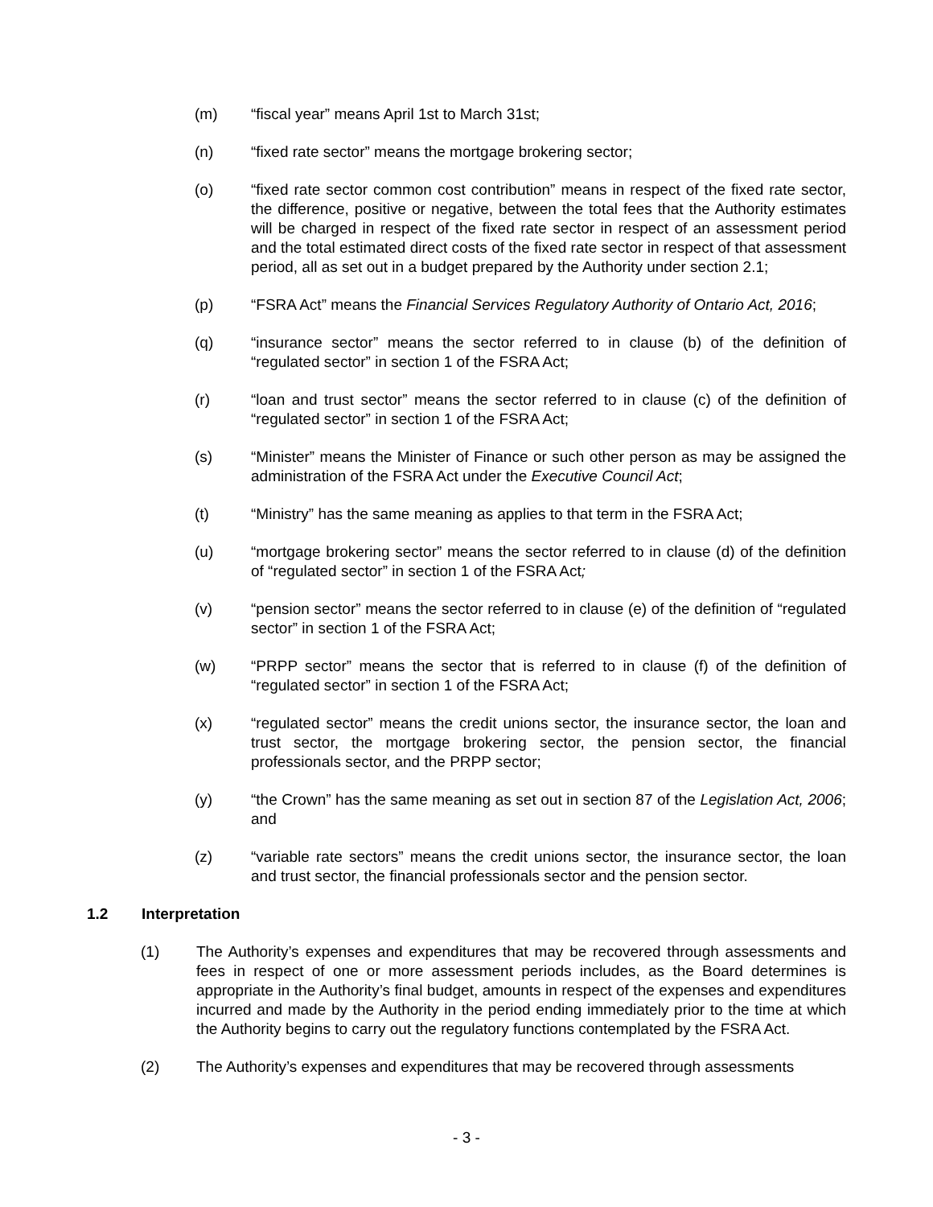(m) “fiscal year” means April 1st to March 31st;
(n) “fixed rate sector” means the mortgage brokering sector;
(o) “fixed rate sector common cost contribution” means in respect of the fixed rate sector, the difference, positive or negative, between the total fees that the Authority estimates will be charged in respect of the fixed rate sector in respect of an assessment period and the total estimated direct costs of the fixed rate sector in respect of that assessment period, all as set out in a budget prepared by the Authority under section 2.1;
(p) “FSRA Act” means the Financial Services Regulatory Authority of Ontario Act, 2016;
(q) “insurance sector” means the sector referred to in clause (b) of the definition of “regulated sector” in section 1 of the FSRA Act;
(r) “loan and trust sector” means the sector referred to in clause (c) of the definition of “regulated sector” in section 1 of the FSRA Act;
(s) “Minister” means the Minister of Finance or such other person as may be assigned the administration of the FSRA Act under the Executive Council Act;
(t) “Ministry” has the same meaning as applies to that term in the FSRA Act;
(u) “mortgage brokering sector” means the sector referred to in clause (d) of the definition of “regulated sector” in section 1 of the FSRA Act;
(v) “pension sector” means the sector referred to in clause (e) of the definition of “regulated sector” in section 1 of the FSRA Act;
(w) “PRPP sector” means the sector that is referred to in clause (f) of the definition of “regulated sector” in section 1 of the FSRA Act;
(x) “regulated sector” means the credit unions sector, the insurance sector, the loan and trust sector, the mortgage brokering sector, the pension sector, the financial professionals sector, and the PRPP sector;
(y) “the Crown” has the same meaning as set out in section 87 of the Legislation Act, 2006; and
(z) “variable rate sectors” means the credit unions sector, the insurance sector, the loan and trust sector, the financial professionals sector and the pension sector.
1.2 Interpretation
(1) The Authority’s expenses and expenditures that may be recovered through assessments and fees in respect of one or more assessment periods includes, as the Board determines is appropriate in the Authority’s final budget, amounts in respect of the expenses and expenditures incurred and made by the Authority in the period ending immediately prior to the time at which the Authority begins to carry out the regulatory functions contemplated by the FSRA Act.
(2) The Authority’s expenses and expenditures that may be recovered through assessments
- 3 -